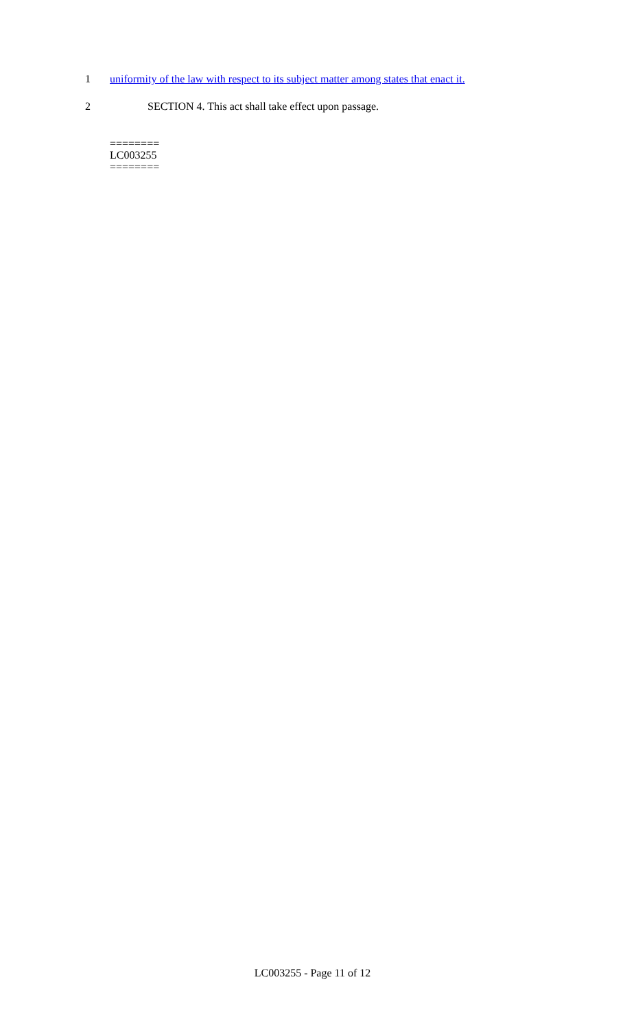1 uniformity of the law with respect to its subject matter among states that enact it.
2 SECTION 4. This act shall take effect upon passage.
========
LC003255
========
LC003255 - Page 11 of 12